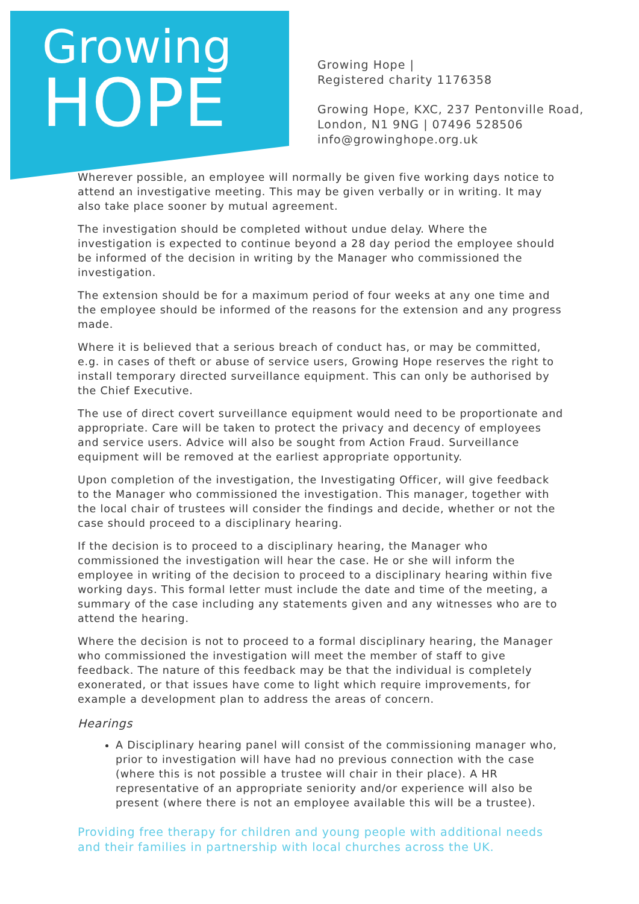Growing
HOPE
Growing Hope |
Registered charity 1176358
Growing Hope, KXC, 237 Pentonville Road,
London, N1 9NG | 07496 528506
info@growinghope.org.uk
Wherever possible, an employee will normally be given five working days notice to attend an investigative meeting. This may be given verbally or in writing. It may also take place sooner by mutual agreement.
The investigation should be completed without undue delay. Where the investigation is expected to continue beyond a 28 day period the employee should be informed of the decision in writing by the Manager who commissioned the investigation.
The extension should be for a maximum period of four weeks at any one time and the employee should be informed of the reasons for the extension and any progress made.
Where it is believed that a serious breach of conduct has, or may be committed, e.g. in cases of theft or abuse of service users, Growing Hope reserves the right to install temporary directed surveillance equipment. This can only be authorised by the Chief Executive.
The use of direct covert surveillance equipment would need to be proportionate and appropriate. Care will be taken to protect the privacy and decency of employees and service users. Advice will also be sought from Action Fraud. Surveillance equipment will be removed at the earliest appropriate opportunity.
Upon completion of the investigation, the Investigating Officer, will give feedback to the Manager who commissioned the investigation. This manager, together with the local chair of trustees will consider the findings and decide, whether or not the case should proceed to a disciplinary hearing.
If the decision is to proceed to a disciplinary hearing, the Manager who commissioned the investigation will hear the case. He or she will inform the employee in writing of the decision to proceed to a disciplinary hearing within five working days. This formal letter must include the date and time of the meeting, a summary of the case including any statements given and any witnesses who are to attend the hearing.
Where the decision is not to proceed to a formal disciplinary hearing, the Manager who commissioned the investigation will meet the member of staff to give feedback. The nature of this feedback may be that the individual is completely exonerated, or that issues have come to light which require improvements, for example a development plan to address the areas of concern.
Hearings
A Disciplinary hearing panel will consist of the commissioning manager who, prior to investigation will have had no previous connection with the case (where this is not possible a trustee will chair in their place). A HR representative of an appropriate seniority and/or experience will also be present (where there is not an employee available this will be a trustee).
Providing free therapy for children and young people with additional needs and their families in partnership with local churches across the UK.